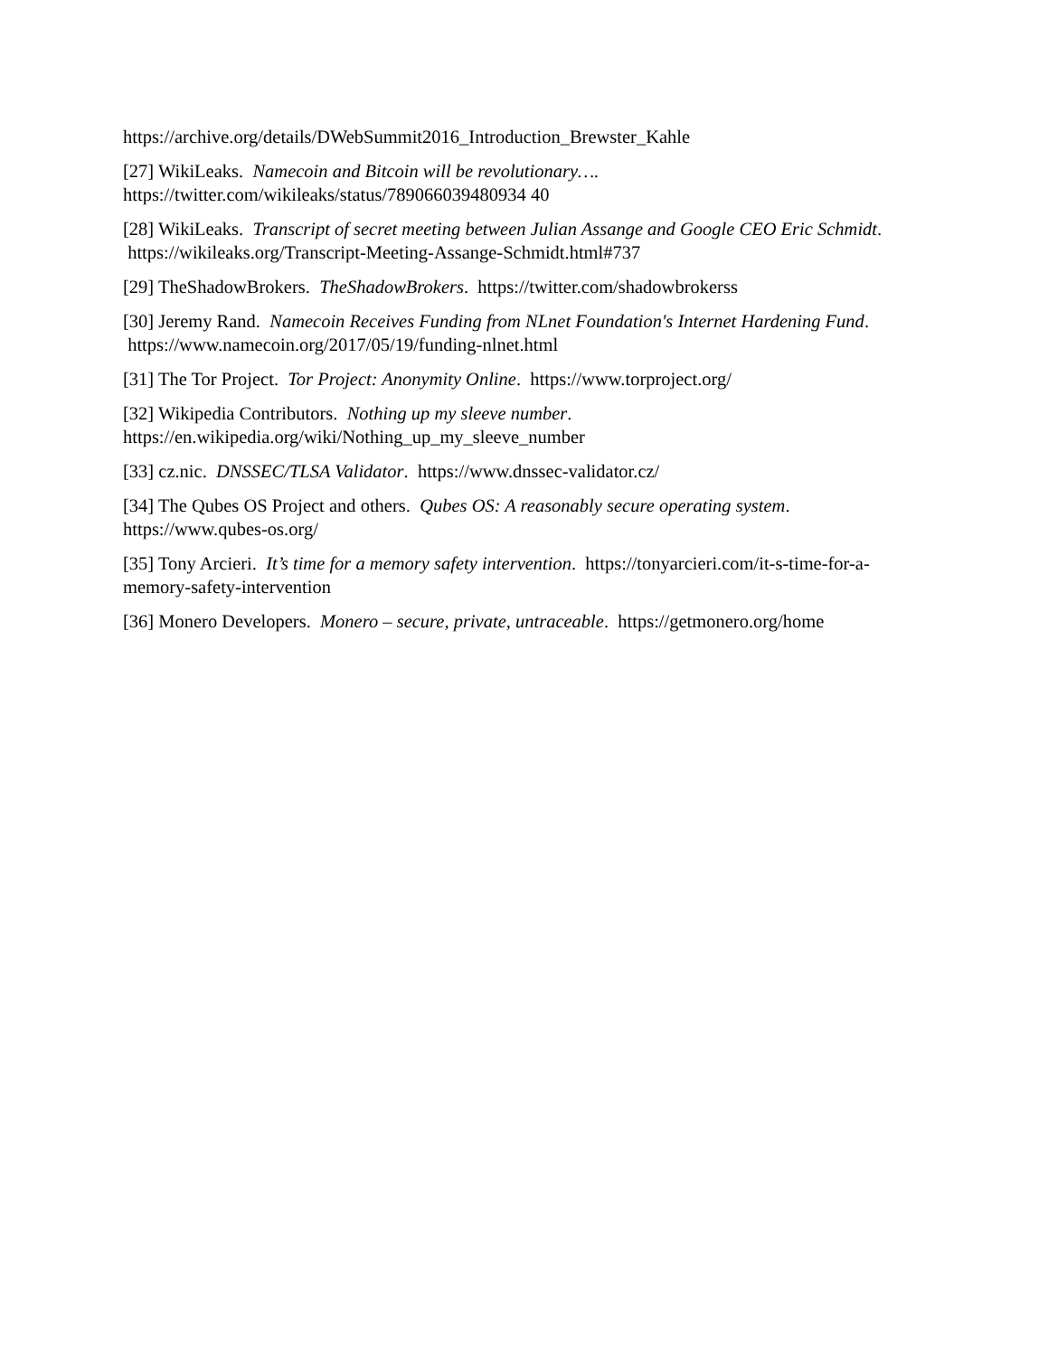https://archive.org/details/DWebSummit2016_Introduction_Brewster_Kahle
[27] WikiLeaks. Namecoin and Bitcoin will be revolutionary….
https://twitter.com/wikileaks/status/789066039480934 40
[28] WikiLeaks. Transcript of secret meeting between Julian Assange and Google CEO Eric Schmidt. https://wikileaks.org/Transcript-Meeting-Assange-Schmidt.html#737
[29] TheShadowBrokers. TheShadowBrokers. https://twitter.com/shadowbrokerss
[30] Jeremy Rand. Namecoin Receives Funding from NLnet Foundation's Internet Hardening Fund. https://www.namecoin.org/2017/05/19/funding-nlnet.html
[31] The Tor Project. Tor Project: Anonymity Online. https://www.torproject.org/
[32] Wikipedia Contributors. Nothing up my sleeve number.
https://en.wikipedia.org/wiki/Nothing_up_my_sleeve_number
[33] cz.nic. DNSSEC/TLSA Validator. https://www.dnssec-validator.cz/
[34] The Qubes OS Project and others. Qubes OS: A reasonably secure operating system.
https://www.qubes-os.org/
[35] Tony Arcieri. It’s time for a memory safety intervention. https://tonyarcieri.com/it-s-time-for-a-memory-safety-intervention
[36] Monero Developers. Monero – secure, private, untraceable. https://getmonero.org/home